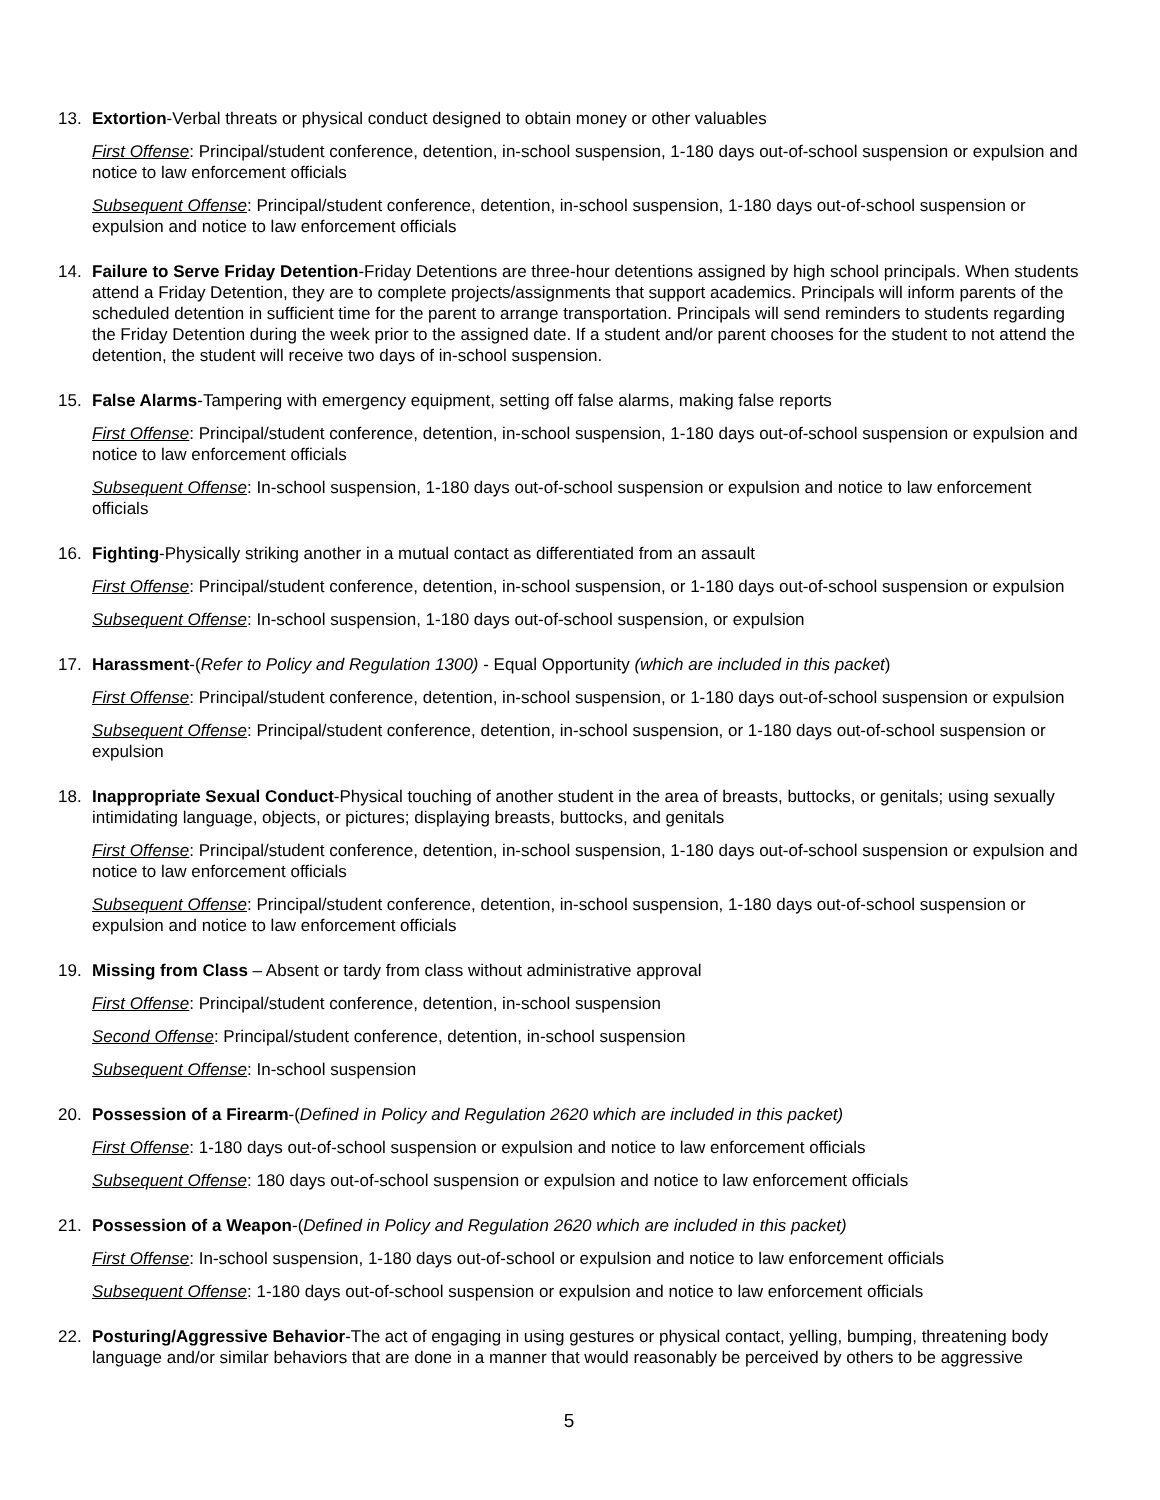13. Extortion-Verbal threats or physical conduct designed to obtain money or other valuables
First Offense: Principal/student conference, detention, in-school suspension, 1-180 days out-of-school suspension or expulsion and notice to law enforcement officials
Subsequent Offense: Principal/student conference, detention, in-school suspension, 1-180 days out-of-school suspension or expulsion and notice to law enforcement officials
14. Failure to Serve Friday Detention-Friday Detentions are three-hour detentions assigned by high school principals. When students attend a Friday Detention, they are to complete projects/assignments that support academics. Principals will inform parents of the scheduled detention in sufficient time for the parent to arrange transportation. Principals will send reminders to students regarding the Friday Detention during the week prior to the assigned date. If a student and/or parent chooses for the student to not attend the detention, the student will receive two days of in-school suspension.
15. False Alarms-Tampering with emergency equipment, setting off false alarms, making false reports
First Offense: Principal/student conference, detention, in-school suspension, 1-180 days out-of-school suspension or expulsion and notice to law enforcement officials
Subsequent Offense: In-school suspension, 1-180 days out-of-school suspension or expulsion and notice to law enforcement officials
16. Fighting-Physically striking another in a mutual contact as differentiated from an assault
First Offense: Principal/student conference, detention, in-school suspension, or 1-180 days out-of-school suspension or expulsion
Subsequent Offense: In-school suspension, 1-180 days out-of-school suspension, or expulsion
17. Harassment-(Refer to Policy and Regulation 1300) - Equal Opportunity (which are included in this packet)
First Offense: Principal/student conference, detention, in-school suspension, or 1-180 days out-of-school suspension or expulsion
Subsequent Offense: Principal/student conference, detention, in-school suspension, or 1-180 days out-of-school suspension or expulsion
18. Inappropriate Sexual Conduct-Physical touching of another student in the area of breasts, buttocks, or genitals; using sexually intimidating language, objects, or pictures; displaying breasts, buttocks, and genitals
First Offense: Principal/student conference, detention, in-school suspension, 1-180 days out-of-school suspension or expulsion and notice to law enforcement officials
Subsequent Offense: Principal/student conference, detention, in-school suspension, 1-180 days out-of-school suspension or expulsion and notice to law enforcement officials
19. Missing from Class – Absent or tardy from class without administrative approval
First Offense: Principal/student conference, detention, in-school suspension
Second Offense: Principal/student conference, detention, in-school suspension
Subsequent Offense: In-school suspension
20. Possession of a Firearm-(Defined in Policy and Regulation 2620 which are included in this packet)
First Offense: 1-180 days out-of-school suspension or expulsion and notice to law enforcement officials
Subsequent Offense: 180 days out-of-school suspension or expulsion and notice to law enforcement officials
21. Possession of a Weapon-(Defined in Policy and Regulation 2620 which are included in this packet)
First Offense: In-school suspension, 1-180 days out-of-school or expulsion and notice to law enforcement officials
Subsequent Offense: 1-180 days out-of-school suspension or expulsion and notice to law enforcement officials
22. Posturing/Aggressive Behavior-The act of engaging in using gestures or physical contact, yelling, bumping, threatening body language and/or similar behaviors that are done in a manner that would reasonably be perceived by others to be aggressive
5